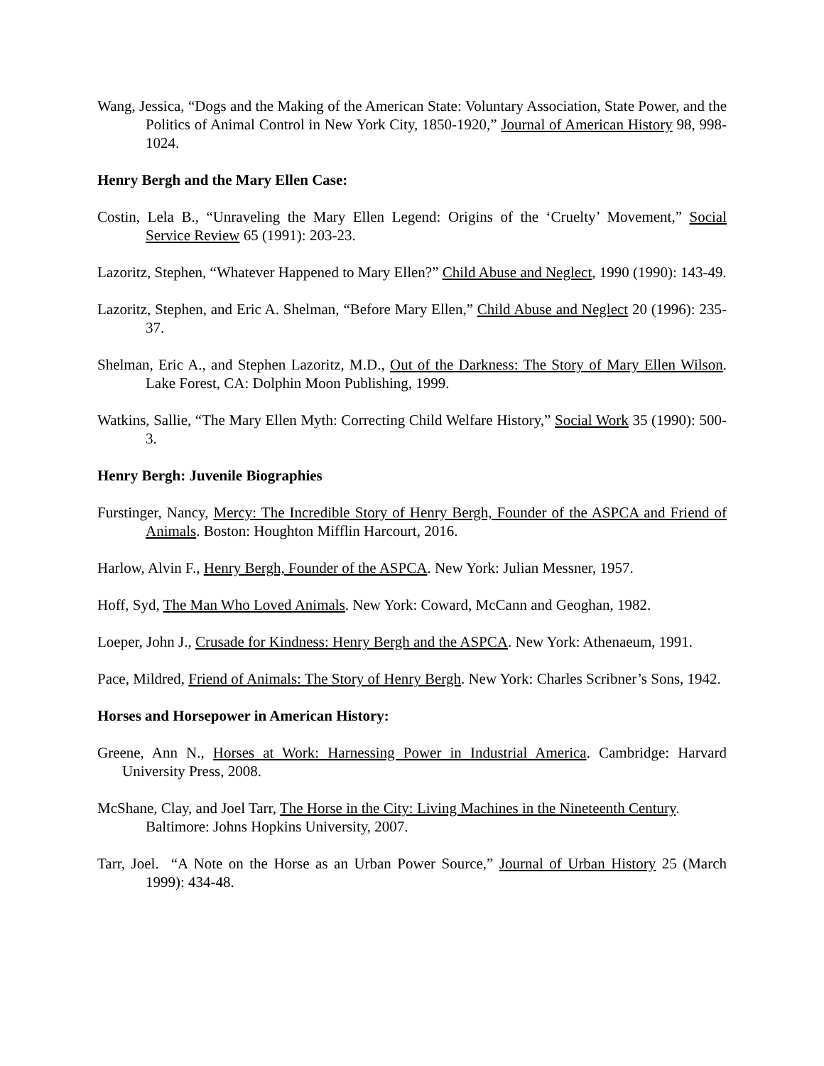Wang, Jessica, “Dogs and the Making of the American State: Voluntary Association, State Power, and the Politics of Animal Control in New York City, 1850-1920,” Journal of American History 98, 998-1024.
Henry Bergh and the Mary Ellen Case:
Costin, Lela B., “Unraveling the Mary Ellen Legend: Origins of the ‘Cruelty’ Movement,” Social Service Review 65 (1991): 203-23.
Lazoritz, Stephen, “Whatever Happened to Mary Ellen?” Child Abuse and Neglect, 1990 (1990): 143-49.
Lazoritz, Stephen, and Eric A. Shelman, “Before Mary Ellen,” Child Abuse and Neglect 20 (1996): 235-37.
Shelman, Eric A., and Stephen Lazoritz, M.D., Out of the Darkness: The Story of Mary Ellen Wilson. Lake Forest, CA: Dolphin Moon Publishing, 1999.
Watkins, Sallie, “The Mary Ellen Myth: Correcting Child Welfare History,” Social Work 35 (1990): 500-3.
Henry Bergh: Juvenile Biographies
Furstinger, Nancy, Mercy: The Incredible Story of Henry Bergh, Founder of the ASPCA and Friend of Animals. Boston: Houghton Mifflin Harcourt, 2016.
Harlow, Alvin F., Henry Bergh, Founder of the ASPCA. New York: Julian Messner, 1957.
Hoff, Syd, The Man Who Loved Animals. New York: Coward, McCann and Geoghan, 1982.
Loeper, John J., Crusade for Kindness: Henry Bergh and the ASPCA. New York: Athenaeum, 1991.
Pace, Mildred, Friend of Animals: The Story of Henry Bergh. New York: Charles Scribner’s Sons, 1942.
Horses and Horsepower in American History:
Greene, Ann N., Horses at Work: Harnessing Power in Industrial America. Cambridge: Harvard University Press, 2008.
McShane, Clay, and Joel Tarr, The Horse in the City: Living Machines in the Nineteenth Century. Baltimore: Johns Hopkins University, 2007.
Tarr, Joel. “A Note on the Horse as an Urban Power Source,” Journal of Urban History 25 (March 1999): 434-48.